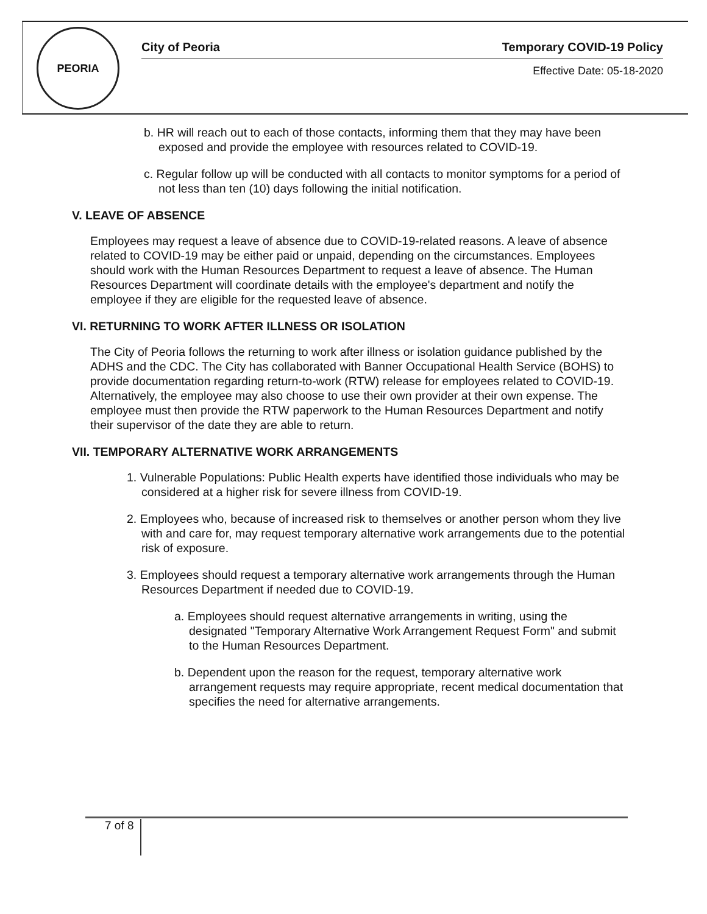PEORIA
City of Peoria Temporary COVID-19 Policy
Effective Date: 05-18-2020
b. HR will reach out to each of those contacts, informing them that they may have been exposed and provide the employee with resources related to COVID-19.
c. Regular follow up will be conducted with all contacts to monitor symptoms for a period of not less than ten (10) days following the initial notification.
V. LEAVE OF ABSENCE
Employees may request a leave of absence due to COVID-19-related reasons. A leave of absence related to COVID-19 may be either paid or unpaid, depending on the circumstances. Employees should work with the Human Resources Department to request a leave of absence. The Human Resources Department will coordinate details with the employee's department and notify the employee if they are eligible for the requested leave of absence.
VI. RETURNING TO WORK AFTER ILLNESS OR ISOLATION
The City of Peoria follows the returning to work after illness or isolation guidance published by the ADHS and the CDC. The City has collaborated with Banner Occupational Health Service (BOHS) to provide documentation regarding return-to-work (RTW) release for employees related to COVID-19. Alternatively, the employee may also choose to use their own provider at their own expense. The employee must then provide the RTW paperwork to the Human Resources Department and notify their supervisor of the date they are able to return.
VII. TEMPORARY ALTERNATIVE WORK ARRANGEMENTS
1. Vulnerable Populations: Public Health experts have identified those individuals who may be considered at a higher risk for severe illness from COVID-19.
2. Employees who, because of increased risk to themselves or another person whom they live with and care for, may request temporary alternative work arrangements due to the potential risk of exposure.
3. Employees should request a temporary alternative work arrangements through the Human Resources Department if needed due to COVID-19.
a. Employees should request alternative arrangements in writing, using the designated "Temporary Alternative Work Arrangement Request Form" and submit to the Human Resources Department.
b. Dependent upon the reason for the request, temporary alternative work arrangement requests may require appropriate, recent medical documentation that specifies the need for alternative arrangements.
7 of 8